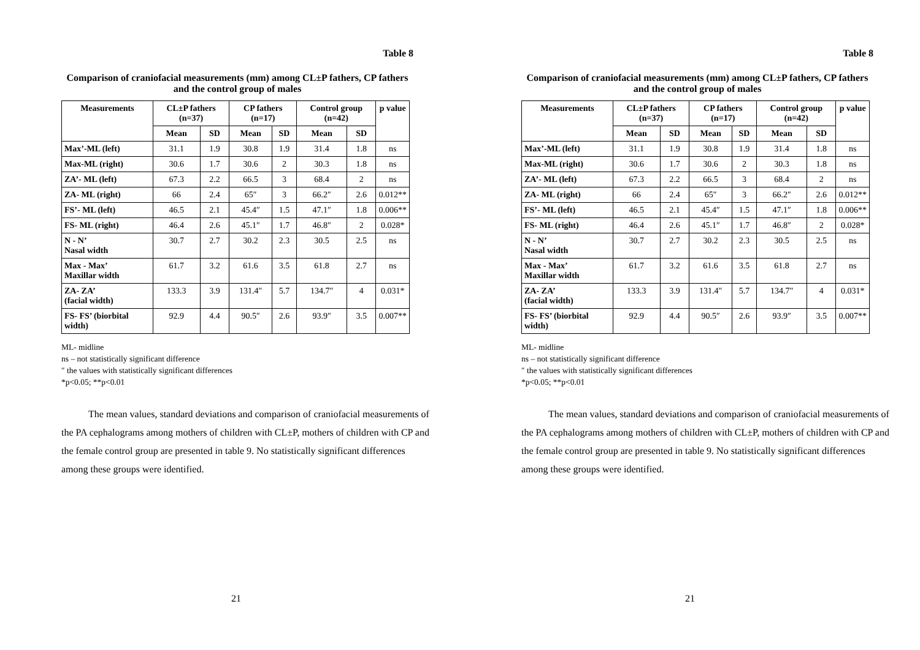Table 8
Comparison of craniofacial measurements (mm) among CL±P fathers, CP fathers and the control group of males
| Measurements | CL±P fathers (n=37) | | CP fathers (n=17) | | Control group (n=42) | | p value |
| --- | --- | --- | --- | --- | --- | --- | --- |
| | Mean | SD | Mean | SD | Mean | SD | |
| Max’-ML (left) | 31.1 | 1.9 | 30.8 | 1.9 | 31.4 | 1.8 | ns |
| Max-ML (right) | 30.6 | 1.7 | 30.6 | 2 | 30.3 | 1.8 | ns |
| ZA’- ML (left) | 67.3 | 2.2 | 66.5 | 3 | 68.4 | 2 | ns |
| ZA- ML (right) | 66 | 2.4 | 65″ | 3 | 66.2″ | 2.6 | 0.012** |
| FS’- ML (left) | 46.5 | 2.1 | 45.4″ | 1.5 | 47.1″ | 1.8 | 0.006** |
| FS- ML (right) | 46.4 | 2.6 | 45.1″ | 1.7 | 46.8″ | 2 | 0.028* |
| N - N’ Nasal width | 30.7 | 2.7 | 30.2 | 2.3 | 30.5 | 2.5 | ns |
| Max - Max’ Maxillar width | 61.7 | 3.2 | 61.6 | 3.5 | 61.8 | 2.7 | ns |
| ZA- ZA’ (facial width) | 133.3 | 3.9 | 131.4″ | 5.7 | 134.7″ | 4 | 0.031* |
| FS- FS’ (biorbital width) | 92.9 | 4.4 | 90.5″ | 2.6 | 93.9″ | 3.5 | 0.007** |
ML- midline
ns – not statistically significant difference
″ the values with statistically significant differences
*p<0.05; **p<0.01
The mean values, standard deviations and comparison of craniofacial measurements of the PA cephalograms among mothers of children with CL±P, mothers of children with CP and the female control group are presented in table 9. No statistically significant differences among these groups were identified.
21
Table 8
Comparison of craniofacial measurements (mm) among CL±P fathers, CP fathers and the control group of males
| Measurements | CL±P fathers (n=37) | | CP fathers (n=17) | | Control group (n=42) | | p value |
| --- | --- | --- | --- | --- | --- | --- | --- |
| | Mean | SD | Mean | SD | Mean | SD | |
| Max’-ML (left) | 31.1 | 1.9 | 30.8 | 1.9 | 31.4 | 1.8 | ns |
| Max-ML (right) | 30.6 | 1.7 | 30.6 | 2 | 30.3 | 1.8 | ns |
| ZA’- ML (left) | 67.3 | 2.2 | 66.5 | 3 | 68.4 | 2 | ns |
| ZA- ML (right) | 66 | 2.4 | 65″ | 3 | 66.2″ | 2.6 | 0.012** |
| FS’- ML (left) | 46.5 | 2.1 | 45.4″ | 1.5 | 47.1″ | 1.8 | 0.006** |
| FS- ML (right) | 46.4 | 2.6 | 45.1″ | 1.7 | 46.8″ | 2 | 0.028* |
| N - N’ Nasal width | 30.7 | 2.7 | 30.2 | 2.3 | 30.5 | 2.5 | ns |
| Max - Max’ Maxillar width | 61.7 | 3.2 | 61.6 | 3.5 | 61.8 | 2.7 | ns |
| ZA- ZA’ (facial width) | 133.3 | 3.9 | 131.4″ | 5.7 | 134.7″ | 4 | 0.031* |
| FS- FS’ (biorbital width) | 92.9 | 4.4 | 90.5″ | 2.6 | 93.9″ | 3.5 | 0.007** |
ML- midline
ns – not statistically significant difference
″ the values with statistically significant differences
*p<0.05; **p<0.01
The mean values, standard deviations and comparison of craniofacial measurements of the PA cephalograms among mothers of children with CL±P, mothers of children with CP and the female control group are presented in table 9. No statistically significant differences among these groups were identified.
21